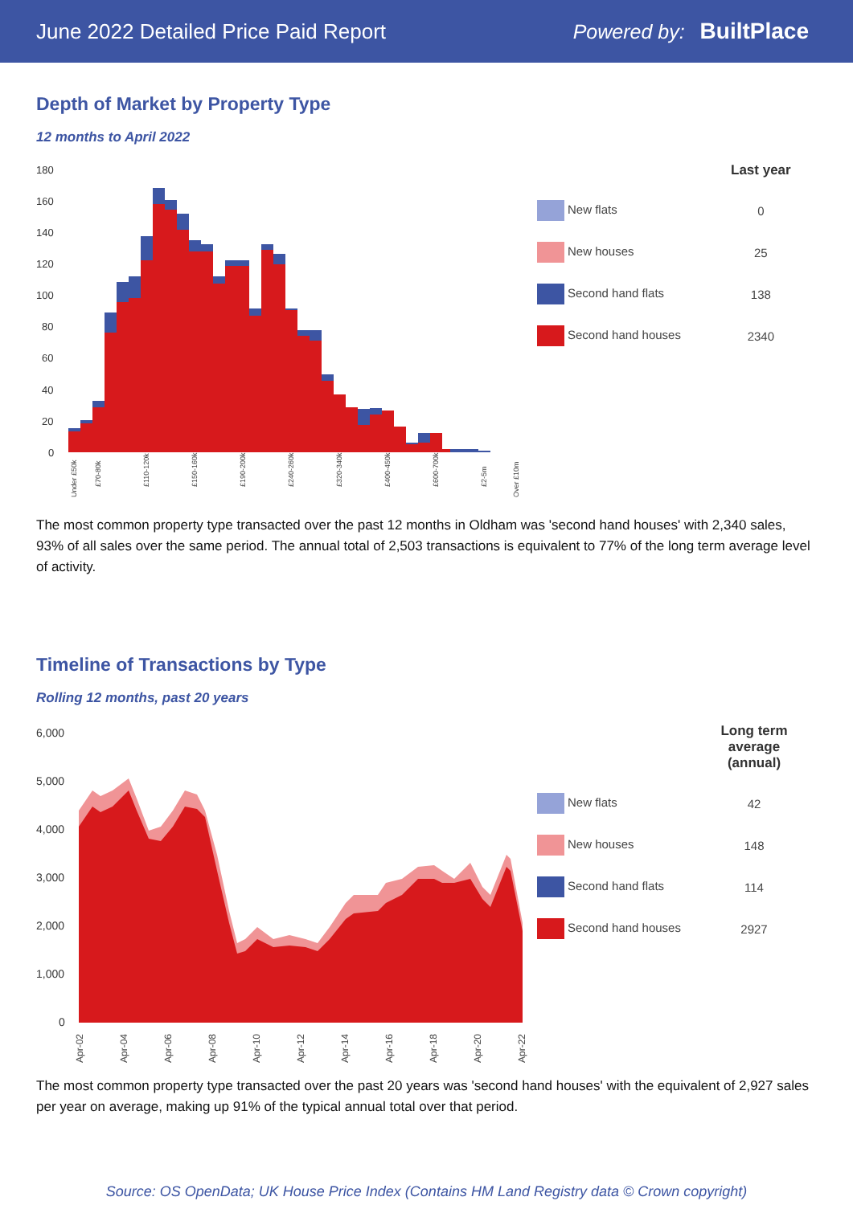June 2022 Detailed Price Paid Report Powered by: BuiltPlace
Depth of Market by Property Type
12 months to April 2022
180
160
140
120
100
80
60
40
20
0
Under £50k
£70-80k
£110-120k
£150-160k
£190-200k
£240-260k
£320-340k
£400-450k
£600-700k
£2-5m
Over £10m
| | Last year |
| --- | --- |
| New flats | 0 |
| New houses | 25 |
| Second hand flats | 138 |
| Second hand houses | 2340 |
The most common property type transacted over the past 12 months in Oldham was 'second hand houses' with 2,340 sales, 93% of all sales over the same period. The annual total of 2,503 transactions is equivalent to 77% of the long term average level of activity.
Timeline of Transactions by Type
Rolling 12 months, past 20 years
6,000
5,000
4,000
3,000
2,000
1,000
0
Apr-02
Apr-04
Apr-06
Apr-08
Apr-10
Apr-12
Apr-14
Apr-16
Apr-18
Apr-20
Apr-22
| | Long term average (annual) |
| --- | --- |
| New flats | 42 |
| New houses | 148 |
| Second hand flats | 114 |
| Second hand houses | 2927 |
The most common property type transacted over the past 20 years was 'second hand houses' with the equivalent of 2,927 sales per year on average, making up 91% of the typical annual total over that period.
Source: OS OpenData; UK House Price Index (Contains HM Land Registry data © Crown copyright)